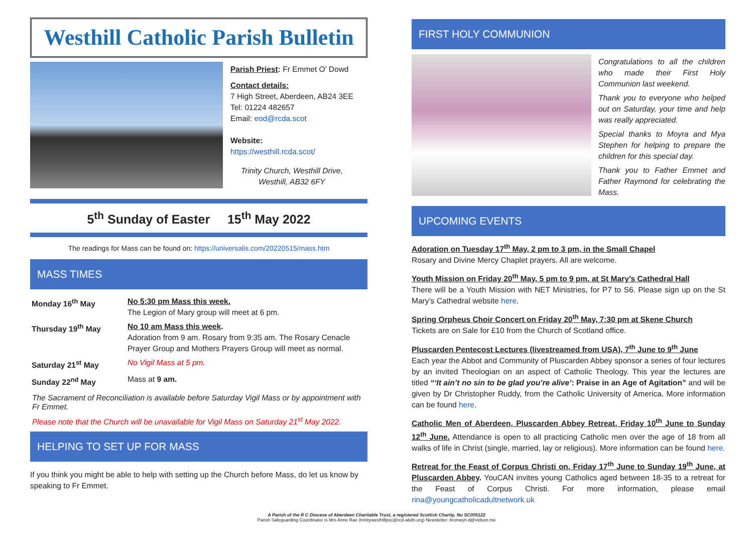Westhill Catholic Parish Bulletin
Parish Priest: Fr Emmet O’ Dowd
Contact details:
7 High Street, Aberdeen, AB24 3EE
Tel: 01224 482657
Email: eod@rcda.scot
Website:
https://westhill.rcda.scot/
Trinity Church, Westhill Drive,
Westhill, AB32 6FY
5<sup>th</sup> Sunday of Easter 15<sup>th</sup> May 2022
The readings for Mass can be found on: https://universalis.com/20220515/mass.htm
MASS TIMES
| Monday 16<sup>th</sup> May | No 5:30 pm Mass this week. The Legion of Mary group will meet at 6 pm. |
| Thursday 19<sup>th</sup> May | No 10 am Mass this week . Adoration from 9 am. Rosary from 9:35 am. The Rosary Cenacle Prayer Group and Mothers Prayers Group will meet as normal. |
| Saturday 21<sup>st</sup> May | No Vigil Mass at 5 pm. |
| Sunday 22<sup>nd</sup> May | Mass at 9 am. |
The Sacrament of Reconciliation is available before Saturday Vigil Mass or by appointment with Fr Emmet.
Please note that the Church will be unavailable for Vigil Mass on Saturday 21<sup>st</sup> May 2022.
HELPING TO SET UP FOR MASS
If you think you might be able to help with setting up the Church before Mass, do let us know by speaking to Fr Emmet.
FIRST HOLY COMMUNION
Congratulations to all the children who made their First Holy Communion last weekend.
Thank you to everyone who helped out on Saturday, your time and help was really appreciated.
Special thanks to Moyra and Mya Stephen for helping to prepare the children for this special day.
Thank you to Father Emmet and Father Raymond for celebrating the Mass.
UPCOMING EVENTS
Adoration on Tuesday 17<sup>th</sup> May, 2 pm to 3 pm, in the Small Chapel
Rosary and Divine Mercy Chaplet prayers. All are welcome.
Youth Mission on Friday 20<sup>th</sup> May, 5 pm to 9 pm, at St Mary’s Cathedral Hall
There will be a Youth Mission with NET Ministries, for P7 to S6. Please sign up on the St Mary’s Cathedral website here.
Spring Orpheus Choir Concert on Friday 20<sup>th</sup> May, 7:30 pm at Skene Church
Tickets are on Sale for £10 from the Church of Scotland office.
Pluscarden Pentecost Lectures (livestreamed from USA), 7<sup>th</sup> June to 9<sup>th</sup> June
Each year the Abbot and Community of Pluscarden Abbey sponsor a series of four lectures by an invited Theologian on an aspect of Catholic Theology. This year the lectures are titled “‘It ain’t no sin to be glad you’re alive’: Praise in an Age of Agitation” and will be given by Dr Christopher Ruddy, from the Catholic University of America. More information can be found here.
Catholic Men of Aberdeen, Pluscarden Abbey Retreat, Friday 10<sup>th</sup> June to Sunday 12<sup>th</sup> June. Attendance is open to all practicing Catholic men over the age of 18 from all walks of life in Christ (single, married, lay or religious). More information can be found here.
Retreat for the Feast of Corpus Christi on, Friday 17<sup>th</sup> June to Sunday 19<sup>th</sup> June, at Pluscarden Abbey. YouCAN invites young Catholics aged between 18-35 to a retreat for the Feast of Corpus Christi. For more information, please email rina@youngcatholicadultnetwork.uk
A Parish of the R C Diocese of Aberdeen Charitable Trust, a registered Scottish Charity, No SC005122
Parish Safeguarding Coordinator is Mrs Anne Rae (trinitywesthillpsc@rcd-abdn.org) Newsletter: bronwyn.d@vidson.me